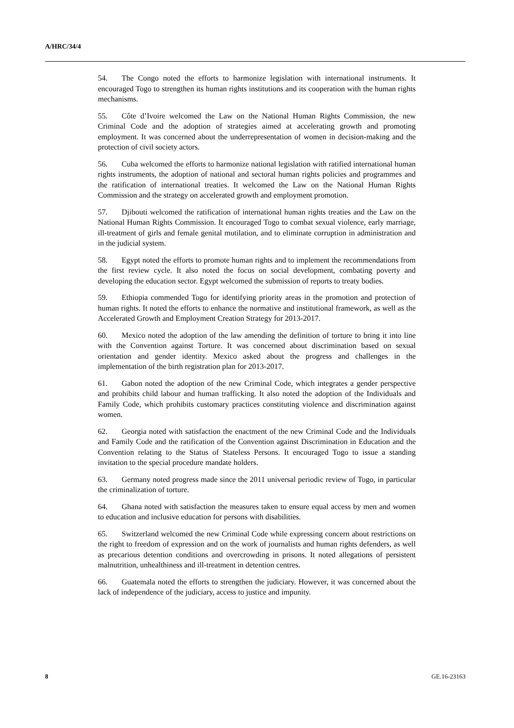A/HRC/34/4
54. The Congo noted the efforts to harmonize legislation with international instruments. It encouraged Togo to strengthen its human rights institutions and its cooperation with the human rights mechanisms.
55. Côte d’Ivoire welcomed the Law on the National Human Rights Commission, the new Criminal Code and the adoption of strategies aimed at accelerating growth and promoting employment. It was concerned about the underrepresentation of women in decision-making and the protection of civil society actors.
56. Cuba welcomed the efforts to harmonize national legislation with ratified international human rights instruments, the adoption of national and sectoral human rights policies and programmes and the ratification of international treaties. It welcomed the Law on the National Human Rights Commission and the strategy on accelerated growth and employment promotion.
57. Djibouti welcomed the ratification of international human rights treaties and the Law on the National Human Rights Commission. It encouraged Togo to combat sexual violence, early marriage, ill-treatment of girls and female genital mutilation, and to eliminate corruption in administration and in the judicial system.
58. Egypt noted the efforts to promote human rights and to implement the recommendations from the first review cycle. It also noted the focus on social development, combating poverty and developing the education sector. Egypt welcomed the submission of reports to treaty bodies.
59. Ethiopia commended Togo for identifying priority areas in the promotion and protection of human rights. It noted the efforts to enhance the normative and institutional framework, as well as the Accelerated Growth and Employment Creation Strategy for 2013-2017.
60. Mexico noted the adoption of the law amending the definition of torture to bring it into line with the Convention against Torture. It was concerned about discrimination based on sexual orientation and gender identity. Mexico asked about the progress and challenges in the implementation of the birth registration plan for 2013-2017.
61. Gabon noted the adoption of the new Criminal Code, which integrates a gender perspective and prohibits child labour and human trafficking. It also noted the adoption of the Individuals and Family Code, which prohibits customary practices constituting violence and discrimination against women.
62. Georgia noted with satisfaction the enactment of the new Criminal Code and the Individuals and Family Code and the ratification of the Convention against Discrimination in Education and the Convention relating to the Status of Stateless Persons. It encouraged Togo to issue a standing invitation to the special procedure mandate holders.
63. Germany noted progress made since the 2011 universal periodic review of Togo, in particular the criminalization of torture.
64. Ghana noted with satisfaction the measures taken to ensure equal access by men and women to education and inclusive education for persons with disabilities.
65. Switzerland welcomed the new Criminal Code while expressing concern about restrictions on the right to freedom of expression and on the work of journalists and human rights defenders, as well as precarious detention conditions and overcrowding in prisons. It noted allegations of persistent malnutrition, unhealthiness and ill-treatment in detention centres.
66. Guatemala noted the efforts to strengthen the judiciary. However, it was concerned about the lack of independence of the judiciary, access to justice and impunity.
8 GE.16-23163